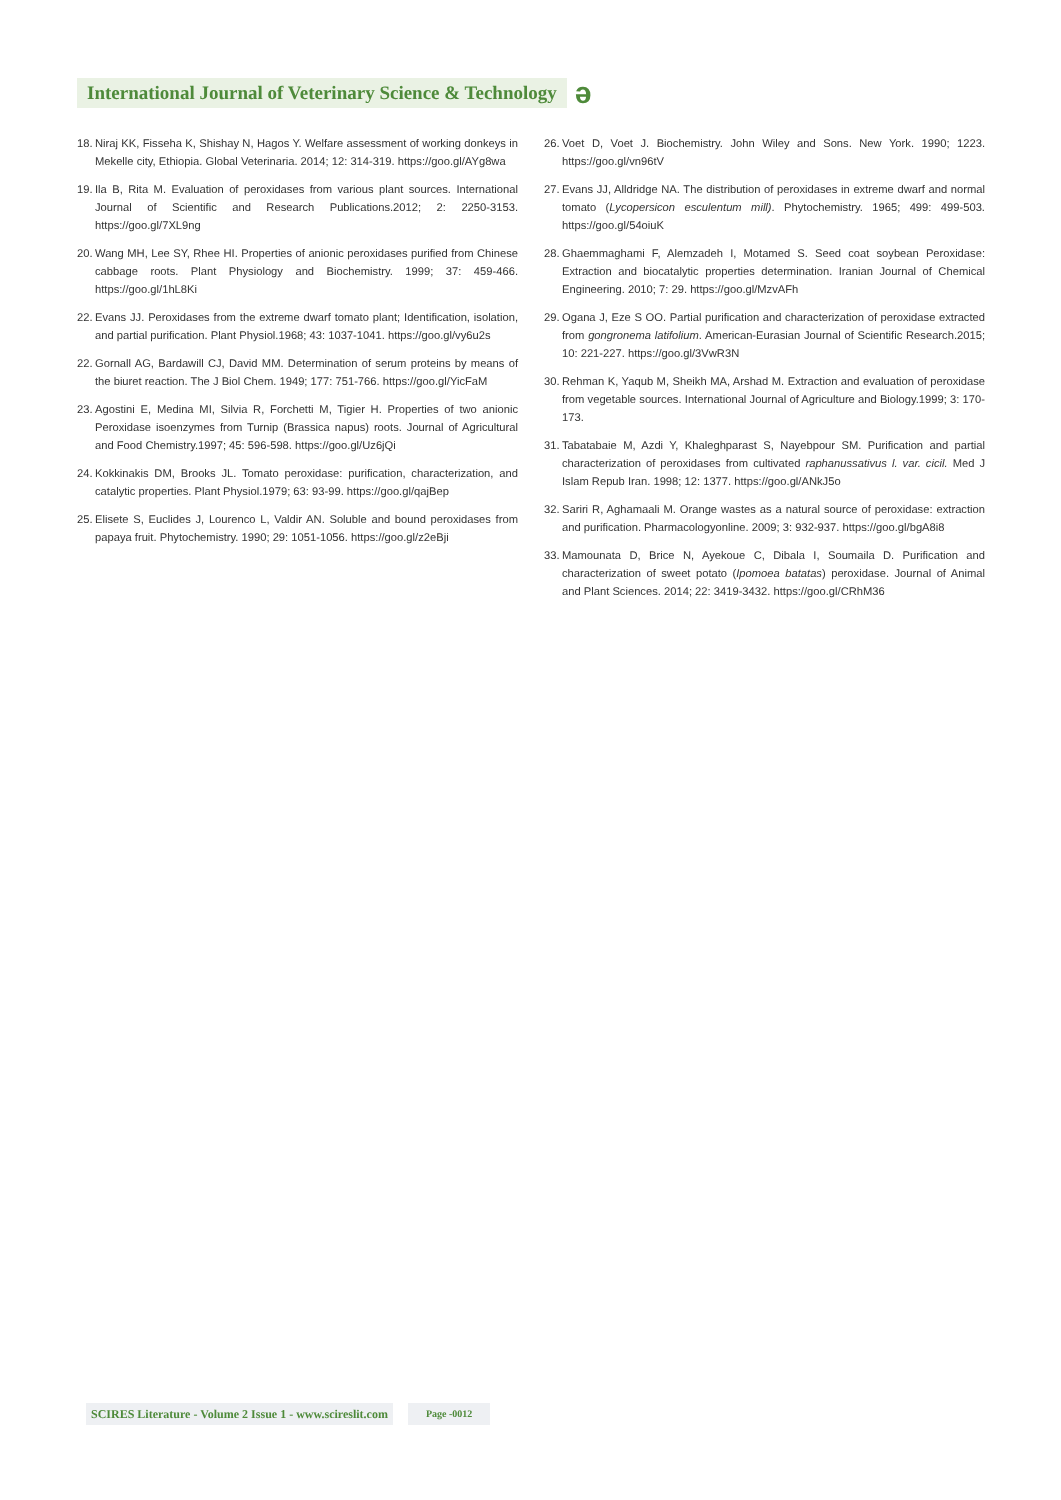International Journal of Veterinary Science & Technology
ə
18. Niraj KK, Fisseha K, Shishay N, Hagos Y. Welfare assessment of working donkeys in Mekelle city, Ethiopia. Global Veterinaria. 2014; 12: 314-319. https://goo.gl/AYg8wa
19. Ila B, Rita M. Evaluation of peroxidases from various plant sources. International Journal of Scientific and Research Publications.2012; 2: 2250-3153. https://goo.gl/7XL9ng
20. Wang MH, Lee SY, Rhee HI. Properties of anionic peroxidases purified from Chinese cabbage roots. Plant Physiology and Biochemistry. 1999; 37: 459-466. https://goo.gl/1hL8Ki
22. Evans JJ. Peroxidases from the extreme dwarf tomato plant; Identification, isolation, and partial purification. Plant Physiol.1968; 43: 1037-1041. https://goo.gl/vy6u2s
22. Gornall AG, Bardawill CJ, David MM. Determination of serum proteins by means of the biuret reaction. The J Biol Chem. 1949; 177: 751-766. https://goo.gl/YicFaM
23. Agostini E, Medina MI, Silvia R, Forchetti M, Tigier H. Properties of two anionic Peroxidase isoenzymes from Turnip (Brassica napus) roots. Journal of Agricultural and Food Chemistry.1997; 45: 596-598. https://goo.gl/Uz6jQi
24. Kokkinakis DM, Brooks JL. Tomato peroxidase: purification, characterization, and catalytic properties. Plant Physiol.1979; 63: 93-99. https://goo.gl/qajBep
25. Elisete S, Euclides J, Lourenco L, Valdir AN. Soluble and bound peroxidases from papaya fruit. Phytochemistry. 1990; 29: 1051-1056. https://goo.gl/z2eBji
26. Voet D, Voet J. Biochemistry. John Wiley and Sons. New York. 1990; 1223. https://goo.gl/vn96tV
27. Evans JJ, Alldridge NA. The distribution of peroxidases in extreme dwarf and normal tomato (Lycopersicon esculentum mill). Phytochemistry. 1965; 499: 499-503. https://goo.gl/54oiuK
28. Ghaemmaghami F, Alemzadeh I, Motamed S. Seed coat soybean Peroxidase: Extraction and biocatalytic properties determination. Iranian Journal of Chemical Engineering. 2010; 7: 29. https://goo.gl/MzvAFh
29. Ogana J, Eze S OO. Partial purification and characterization of peroxidase extracted from gongronema latifolium. American-Eurasian Journal of Scientific Research.2015; 10: 221-227. https://goo.gl/3VwR3N
30. Rehman K, Yaqub M, Sheikh MA, Arshad M. Extraction and evaluation of peroxidase from vegetable sources. International Journal of Agriculture and Biology.1999; 3: 170-173.
31. Tabatabaie M, Azdi Y, Khaleghparast S, Nayebpour SM. Purification and partial characterization of peroxidases from cultivated raphanussativus l. var. cicil. Med J Islam Repub Iran. 1998; 12: 1377. https://goo.gl/ANkJ5o
32. Sariri R, Aghamaali M. Orange wastes as a natural source of peroxidase: extraction and purification. Pharmacologyonline. 2009; 3: 932-937. https://goo.gl/bgA8i8
33. Mamounata D, Brice N, Ayekoue C, Dibala I, Soumaila D. Purification and characterization of sweet potato (Ipomoea batatas) peroxidase. Journal of Animal and Plant Sciences. 2014; 22: 3419-3432. https://goo.gl/CRhM36
SCIRES Literature - Volume 2 Issue 1 - www.scireslit.com Page -0012